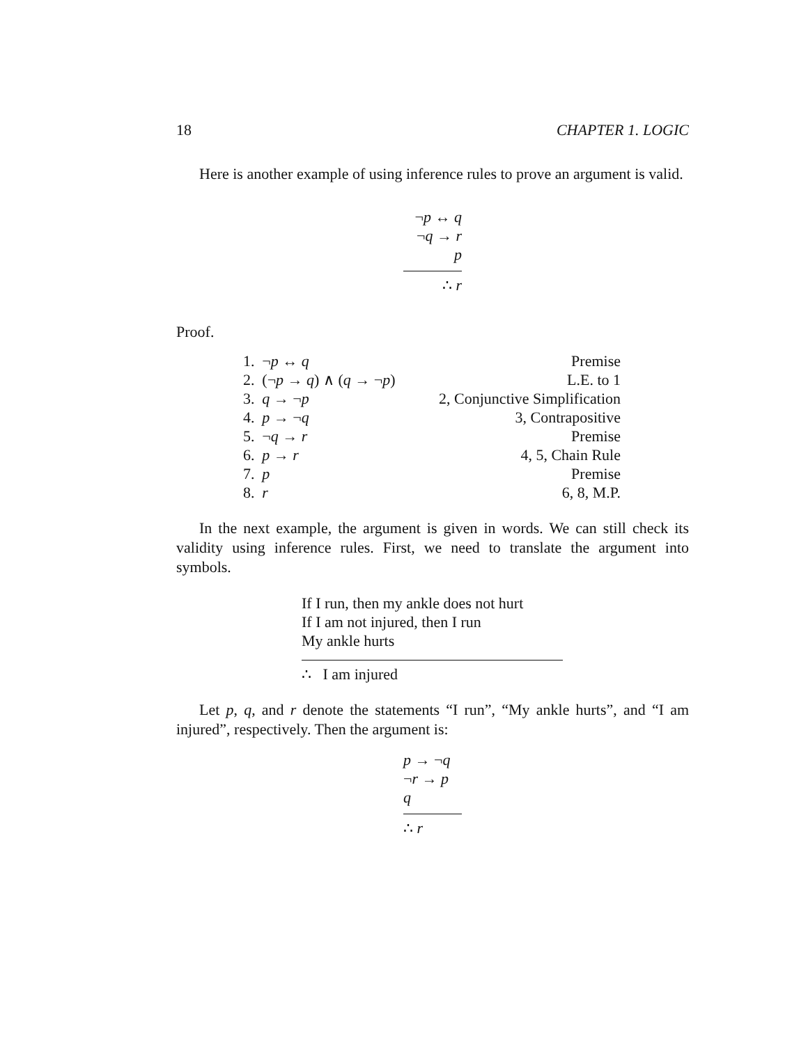18 CHAPTER 1. LOGIC
Here is another example of using inference rules to prove an argument is valid.
¬p ↔ q
¬q → r
p
∴ r
Proof.
| 1. | ¬ p ↔ q | Premise |
| 2. | (¬ p → q ) ∧ ( q → ¬ p ) | L.E. to 1 |
| 3. | q → ¬ p | 2, Conjunctive Simplification |
| 4. | p → ¬ q | 3, Contrapositive |
| 5. | ¬ q → r | Premise |
| 6. | p → r | 4, 5, Chain Rule |
| 7. | p | Premise |
| 8. | r | 6, 8, M.P. |
In the next example, the argument is given in words. We can still check its validity using inference rules. First, we need to translate the argument into symbols.
If I run, then my ankle does not hurt
If I am not injured, then I run
My ankle hurts
∴ I am injured
Let p, q, and r denote the statements “I run”, “My ankle hurts”, and “I am injured”, respectively. Then the argument is:
p → ¬q
¬r → p
q
∴ r